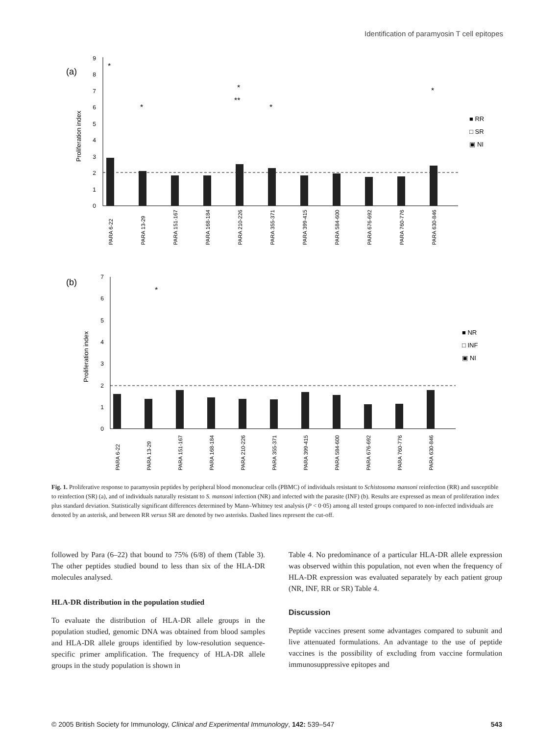Identification of paramyosin T cell epitopes
(a)
Proliferation index
0
1
2
3
4
5
6
7
8
9
PARA 6-22
PARA 13-29
PARA 151-167
PARA 168-184
PARA 210-226
PARA 355-371
PARA 399-415
PARA 584-600
PARA 676-692
PARA 760-776
PARA 630-846
*
*
*
**
*
*
■ RR
□ SR
▣ NI
(b)
Proliferation index
0
1
2
3
4
5
6
7
*
PARA 6-22
PARA 13-29
PARA 151-167
PARA 168-184
PARA 210-226
PARA 355-371
PARA 399-415
PARA 584-600
PARA 676-692
PARA 760-776
PARA 630-846
■ NR
□ INF
▣ NI
Fig. 1. Proliferative response to paramyosin peptides by peripheral blood mononuclear cells (PBMC) of individuals resistant to Schistosoma mansoni reinfection (RR) and susceptible to reinfection (SR) (a), and of individuals naturally resistant to S. mansoni infection (NR) and infected with the parasite (INF) (b). Results are expressed as mean of proliferation index plus standard deviation. Statistically significant differences determined by Mann–Whitney test analysis (P < 0·05) among all tested groups compared to non-infected individuals are denoted by an asterisk, and between RR versus SR are denoted by two asterisks. Dashed lines represent the cut-off.
followed by Para (6–22) that bound to 75% (6/8) of them (Table 3). The other peptides studied bound to less than six of the HLA-DR molecules analysed.
HLA-DR distribution in the population studied
To evaluate the distribution of HLA-DR allele groups in the population studied, genomic DNA was obtained from blood samples and HLA-DR allele groups identified by low-resolution sequence-specific primer amplification. The frequency of HLA-DR allele groups in the study population is shown in
Table 4. No predominance of a particular HLA-DR allele expression was observed within this population, not even when the frequency of HLA-DR expression was evaluated separately by each patient group (NR, INF, RR or SR) Table 4.
Discussion
Peptide vaccines present some advantages compared to subunit and live attenuated formulations. An advantage to the use of peptide vaccines is the possibility of excluding from vaccine formulation immunosuppressive epitopes and
© 2005 British Society for Immunology, Clinical and Experimental Immunology, 142: 539–547 543